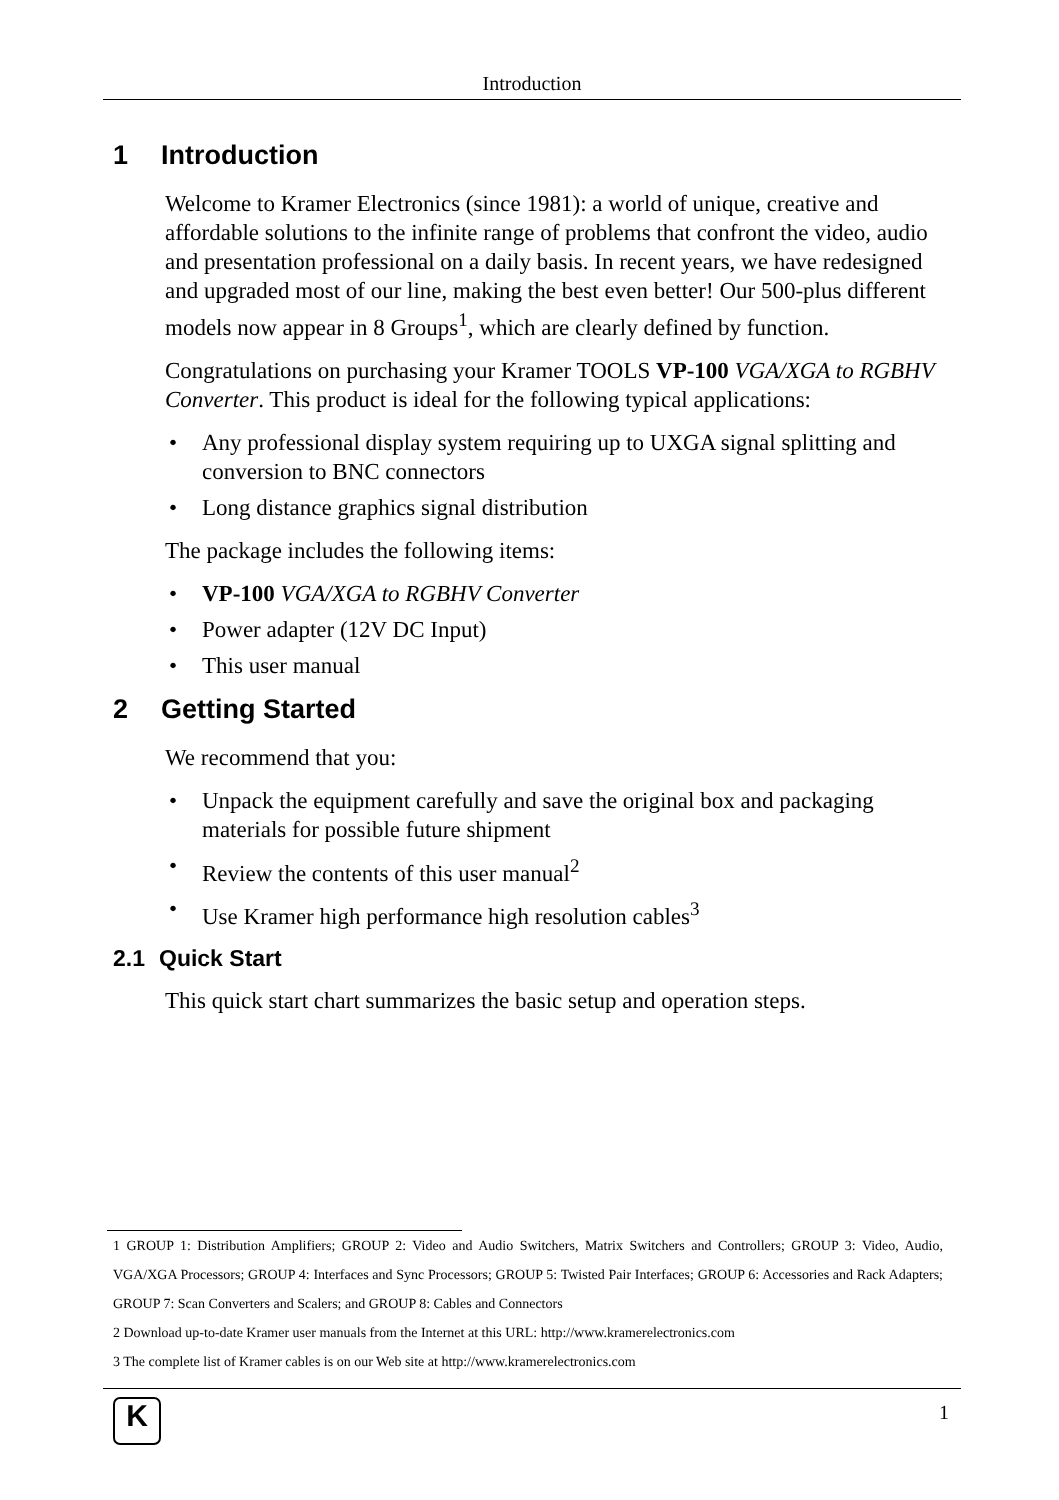Introduction
1 Introduction
Welcome to Kramer Electronics (since 1981): a world of unique, creative and affordable solutions to the infinite range of problems that confront the video, audio and presentation professional on a daily basis. In recent years, we have redesigned and upgraded most of our line, making the best even better! Our 500-plus different models now appear in 8 Groups<sup>1</sup>, which are clearly defined by function.
Congratulations on purchasing your Kramer TOOLS VP-100 VGA/XGA to RGBHV Converter. This product is ideal for the following typical applications:
• Any professional display system requiring up to UXGA signal splitting and conversion to BNC connectors
• Long distance graphics signal distribution
The package includes the following items:
• VP-100 VGA/XGA to RGBHV Converter
• Power adapter (12V DC Input)
• This user manual
2 Getting Started
We recommend that you:
• Unpack the equipment carefully and save the original box and packaging materials for possible future shipment
• Review the contents of this user manual<sup>2</sup>
• Use Kramer high performance high resolution cables<sup>3</sup>
2.1 Quick Start
This quick start chart summarizes the basic setup and operation steps.
1 GROUP 1: Distribution Amplifiers; GROUP 2: Video and Audio Switchers, Matrix Switchers and Controllers; GROUP 3: Video, Audio, VGA/XGA Processors; GROUP 4: Interfaces and Sync Processors; GROUP 5: Twisted Pair Interfaces; GROUP 6: Accessories and Rack Adapters; GROUP 7: Scan Converters and Scalers; and GROUP 8: Cables and Connectors
2 Download up-to-date Kramer user manuals from the Internet at this URL: http://www.kramerelectronics.com
3 The complete list of Kramer cables is on our Web site at http://www.kramerelectronics.com
K 1